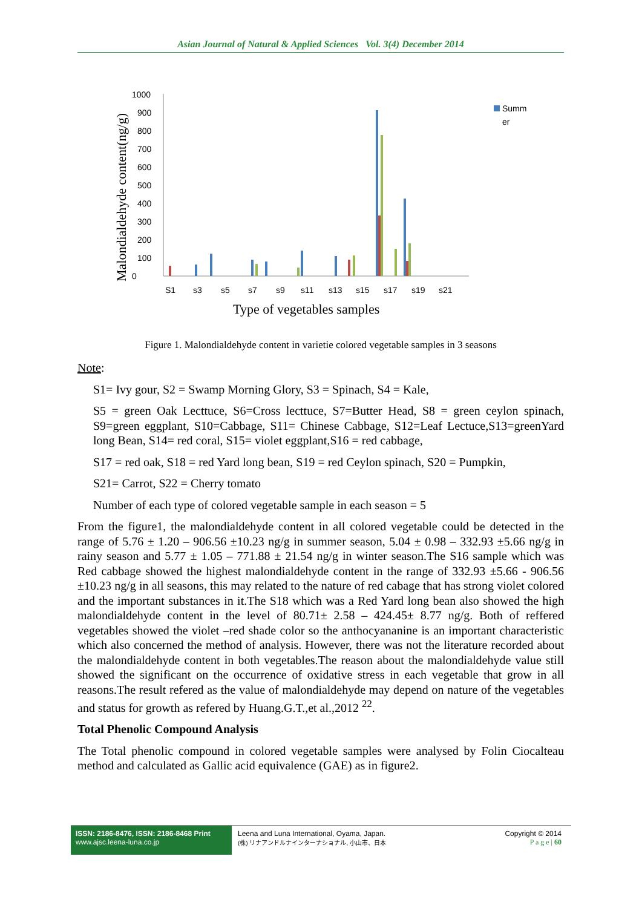Asian Journal of Natural & Applied Sciences Vol. 3(4) December 2014
Malondialdehyde content(ng/g)
0
100
200
300
400
500
600
700
800
900
1000
S1
s3
s5
s7
s9
s11
s13
s15
s17
s19
s21
Type of vegetables samples
Summ
er
Figure 1. Malondialdehyde content in varietie colored vegetable samples in 3 seasons
Note:
S1= Ivy gour, S2 = Swamp Morning Glory, S3 = Spinach, S4 = Kale,
S5 = green Oak Lecttuce, S6=Cross lecttuce, S7=Butter Head, S8 = green ceylon spinach, S9=green eggplant, S10=Cabbage, S11= Chinese Cabbage, S12=Leaf Lectuce,S13=greenYard long Bean, S14= red coral, S15= violet eggplant,S16 = red cabbage,
S17 = red oak, S18 = red Yard long bean, S19 = red Ceylon spinach, S20 = Pumpkin,
S21= Carrot, S22 = Cherry tomato
Number of each type of colored vegetable sample in each season = 5
From the figure1, the malondialdehyde content in all colored vegetable could be detected in the range of 5.76 ± 1.20 – 906.56 ±10.23 ng/g in summer season, 5.04 ± 0.98 – 332.93 ±5.66 ng/g in rainy season and 5.77 ± 1.05 – 771.88 ± 21.54 ng/g in winter season.The S16 sample which was Red cabbage showed the highest malondialdehyde content in the range of 332.93 ±5.66 - 906.56 ±10.23 ng/g in all seasons, this may related to the nature of red cabage that has strong violet colored and the important substances in it.The S18 which was a Red Yard long bean also showed the high malondialdehyde content in the level of 80.71± 2.58 – 424.45± 8.77 ng/g. Both of reffered vegetables showed the violet –red shade color so the anthocyananine is an important characteristic which also concerned the method of analysis. However, there was not the literature recorded about the malondialdehyde content in both vegetables.The reason about the malondialdehyde value still showed the significant on the occurrence of oxidative stress in each vegetable that grow in all reasons.The result refered as the value of malondialdehyde may depend on nature of the vegetables and status for growth as refered by Huang.G.T.,et al.,2012 <sup>22</sup>.
Total Phenolic Compound Analysis
The Total phenolic compound in colored vegetable samples were analysed by Folin Ciocalteau method and calculated as Gallic acid equivalence (GAE) as in figure2.
ISSN: 2186-8476, ISSN: 2186-8468 Print
www.ajsc.leena-luna.co.jp
Leena and Luna International, Oyama, Japan.
(株) リナアンドルナインターナショナル, 小山市、日本
Copyright © 2014
P a g e | 60